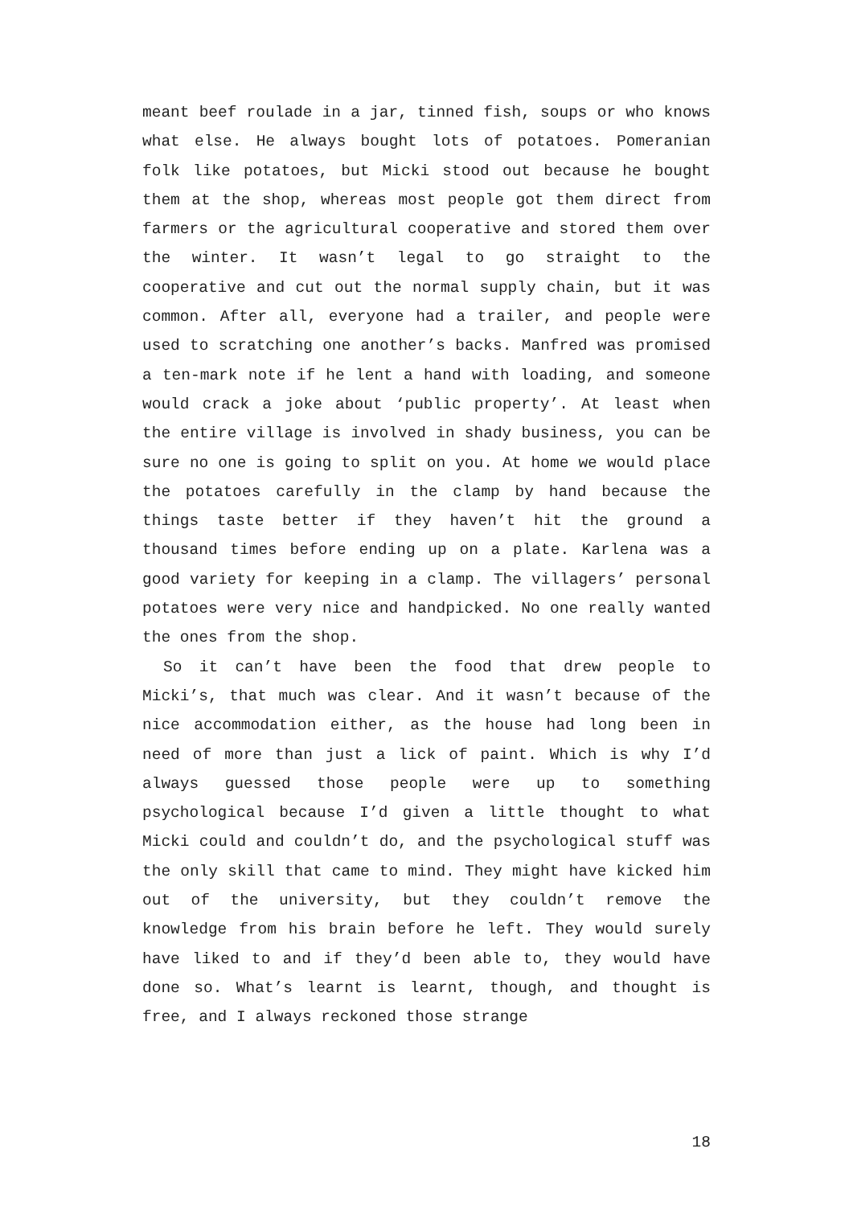meant beef roulade in a jar, tinned fish, soups or who knows what else. He always bought lots of potatoes. Pomeranian folk like potatoes, but Micki stood out because he bought them at the shop, whereas most people got them direct from farmers or the agricultural cooperative and stored them over the winter. It wasn’t legal to go straight to the cooperative and cut out the normal supply chain, but it was common. After all, everyone had a trailer, and people were used to scratching one another’s backs. Manfred was promised a ten-mark note if he lent a hand with loading, and someone would crack a joke about ‘public property’. At least when the entire village is involved in shady business, you can be sure no one is going to split on you. At home we would place the potatoes carefully in the clamp by hand because the things taste better if they haven’t hit the ground a thousand times before ending up on a plate. Karlena was a good variety for keeping in a clamp. The villagers’ personal potatoes were very nice and handpicked. No one really wanted the ones from the shop.
So it can’t have been the food that drew people to Micki’s, that much was clear. And it wasn’t because of the nice accommodation either, as the house had long been in need of more than just a lick of paint. Which is why I’d always guessed those people were up to something psychological because I’d given a little thought to what Micki could and couldn’t do, and the psychological stuff was the only skill that came to mind. They might have kicked him out of the university, but they couldn’t remove the knowledge from his brain before he left. They would surely have liked to and if they’d been able to, they would have done so. What’s learnt is learnt, though, and thought is free, and I always reckoned those strange
18